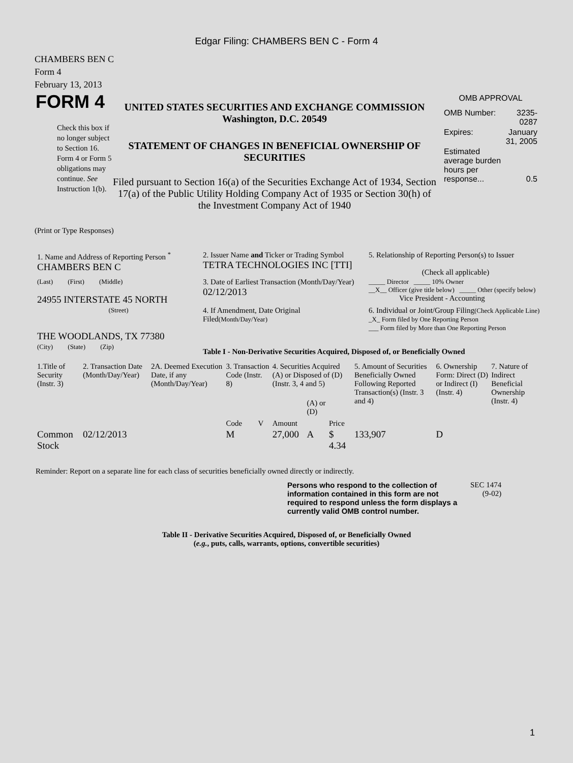Edgar Filing: CHAMBERS BEN C - Form 4
CHAMBERS BEN C
Form 4
February 13, 2013
FORM 4
Check this box if no longer subject to Section 16. Form 4 or Form 5 obligations may continue. See Instruction 1(b).
UNITED STATES SECURITIES AND EXCHANGE COMMISSION
Washington, D.C. 20549
STATEMENT OF CHANGES IN BENEFICIAL OWNERSHIP OF SECURITIES
Filed pursuant to Section 16(a) of the Securities Exchange Act of 1934, Section 17(a) of the Public Utility Holding Company Act of 1935 or Section 30(h) of the Investment Company Act of 1940
OMB APPROVAL
| OMB Number: | 3235-0287 |
| Expires: | January 31, 2005 |
| Estimated average burden hours per response... | 0.5 |
(Print or Type Responses)
| 1. Name and Address of Reporting Person <sup>*</sup> CHAMBERS BEN C | 2. Issuer Name and Ticker or Trading Symbol TETRA TECHNOLOGIES INC [TTI] | 5. Relationship of Reporting Person(s) to Issuer (Check all applicable) |
| (Last) (First) (Middle) 24955 INTERSTATE 45 NORTH | 3. Date of Earliest Transaction (Month/Day/Year) 02/12/2013 | _____ Director _____ 10% Owner __X__ Officer (give title below) _____ Other (specify below) Vice President - Accounting |
| (Street) THE WOODLANDS, TX 77380 | 4. If Amendment, Date Original Filed (Month/Day/Year) | 6. Individual or Joint/Group Filing (Check Applicable Line) _X_ Form filed by One Reporting Person ___ Form filed by More than One Reporting Person |
| (City) (State) (Zip) | Table I - Non-Derivative Securities Acquired, Disposed of, or Beneficially Owned | |
| 1.Title of Security (Instr. 3) | 2. Transaction Date (Month/Day/Year) | 2A. Deemed Execution Date, if any (Month/Day/Year) | 3. Transaction Code (Instr. 8) | | 4. Securities Acquired (A) or Disposed of (D) (Instr. 3, 4 and 5) | | | 5. Amount of Securities Beneficially Owned Following Reported Transaction(s) (Instr. 3 and 4) | 6. Ownership Form: Direct (D) or Indirect (I) (Instr. 4) | 7. Nature of Indirect Beneficial Ownership (Instr. 4) |
| --- | --- | --- | --- | --- | --- | --- | --- | --- | --- | --- |
| | | | Code | V | Amount | (A) or (D) | Price | | | |
| Common Stock | 02/12/2013 | | M | | 27,000 | A | $ 4.34 | 133,907 | D | |
Reminder: Report on a separate line for each class of securities beneficially owned directly or indirectly.
Persons who respond to the collection of information contained in this form are not required to respond unless the form displays a currently valid OMB control number.
SEC 1474
(9-02)
Table II - Derivative Securities Acquired, Disposed of, or Beneficially Owned
(e.g., puts, calls, warrants, options, convertible securities)
1